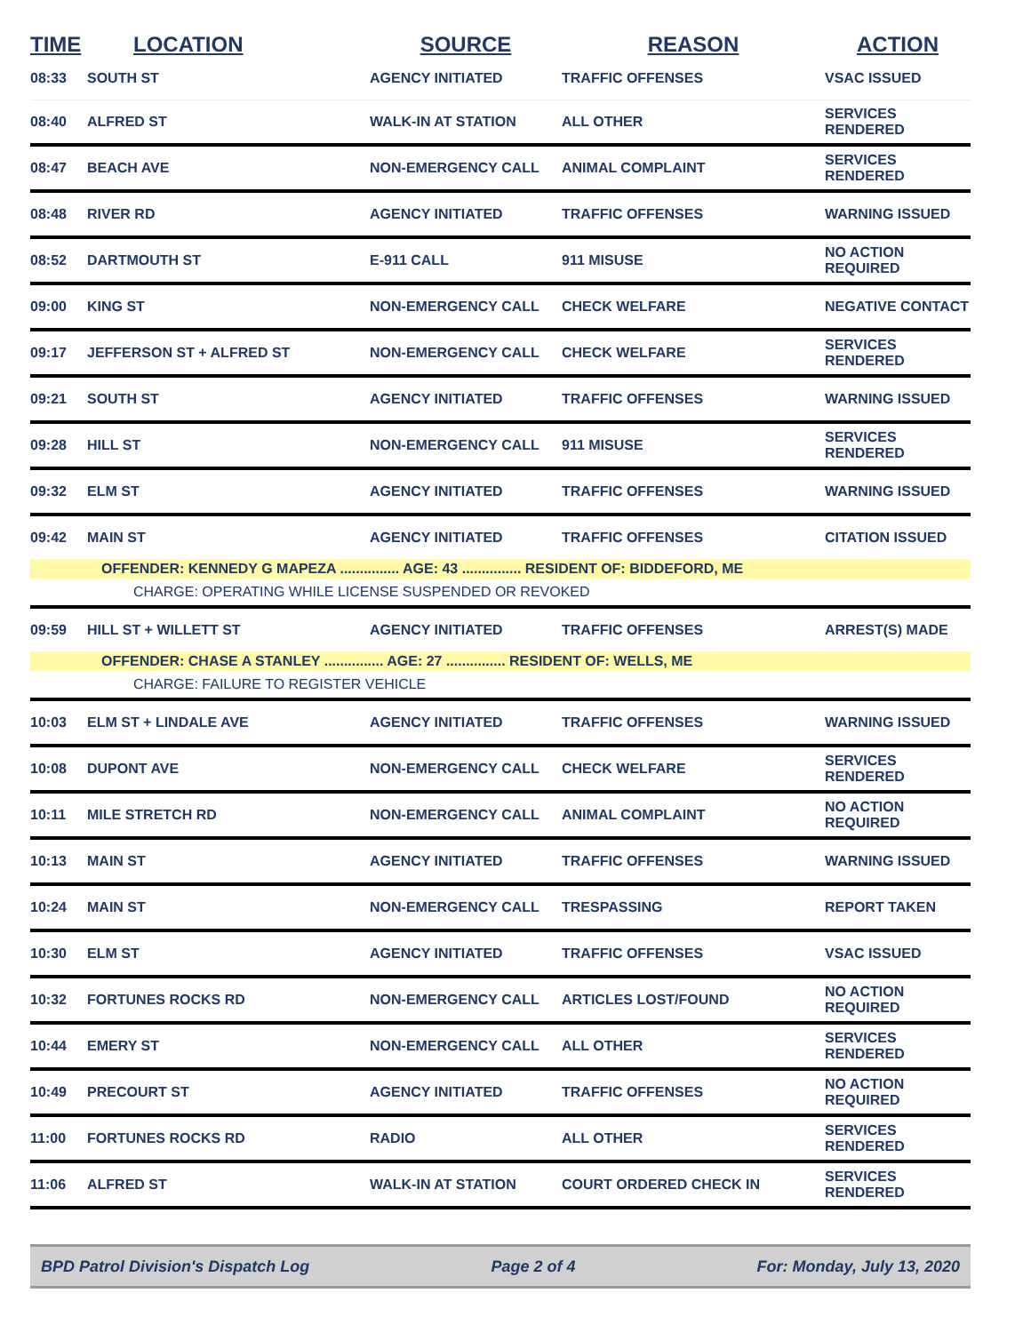| TIME | LOCATION | SOURCE | REASON | ACTION |
| --- | --- | --- | --- | --- |
| 08:33 | SOUTH ST | AGENCY INITIATED | TRAFFIC OFFENSES | VSAC ISSUED |
| 08:40 | ALFRED ST | WALK-IN AT STATION | ALL OTHER | SERVICES RENDERED |
| 08:47 | BEACH AVE | NON-EMERGENCY CALL | ANIMAL COMPLAINT | SERVICES RENDERED |
| 08:48 | RIVER RD | AGENCY INITIATED | TRAFFIC OFFENSES | WARNING ISSUED |
| 08:52 | DARTMOUTH ST | E-911 CALL | 911 MISUSE | NO ACTION REQUIRED |
| 09:00 | KING ST | NON-EMERGENCY CALL | CHECK WELFARE | NEGATIVE CONTACT |
| 09:17 | JEFFERSON ST + ALFRED ST | NON-EMERGENCY CALL | CHECK WELFARE | SERVICES RENDERED |
| 09:21 | SOUTH ST | AGENCY INITIATED | TRAFFIC OFFENSES | WARNING ISSUED |
| 09:28 | HILL ST | NON-EMERGENCY CALL | 911 MISUSE | SERVICES RENDERED |
| 09:32 | ELM ST | AGENCY INITIATED | TRAFFIC OFFENSES | WARNING ISSUED |
| 09:42 | MAIN ST | AGENCY INITIATED | TRAFFIC OFFENSES | CITATION ISSUED |
| OFFENDER: KENNEDY G MAPEZA ............... AGE: 43 ............... RESIDENT OF: BIDDEFORD, ME | | | | |
| CHARGE: OPERATING WHILE LICENSE SUSPENDED OR REVOKED | | | | |
| 09:59 | HILL ST + WILLETT ST | AGENCY INITIATED | TRAFFIC OFFENSES | ARREST(S) MADE |
| OFFENDER: CHASE A STANLEY ............... AGE: 27 ............... RESIDENT OF: WELLS, ME | | | | |
| CHARGE: FAILURE TO REGISTER VEHICLE | | | | |
| 10:03 | ELM ST + LINDALE AVE | AGENCY INITIATED | TRAFFIC OFFENSES | WARNING ISSUED |
| 10:08 | DUPONT AVE | NON-EMERGENCY CALL | CHECK WELFARE | SERVICES RENDERED |
| 10:11 | MILE STRETCH RD | NON-EMERGENCY CALL | ANIMAL COMPLAINT | NO ACTION REQUIRED |
| 10:13 | MAIN ST | AGENCY INITIATED | TRAFFIC OFFENSES | WARNING ISSUED |
| 10:24 | MAIN ST | NON-EMERGENCY CALL | TRESPASSING | REPORT TAKEN |
| 10:30 | ELM ST | AGENCY INITIATED | TRAFFIC OFFENSES | VSAC ISSUED |
| 10:32 | FORTUNES ROCKS RD | NON-EMERGENCY CALL | ARTICLES LOST/FOUND | NO ACTION REQUIRED |
| 10:44 | EMERY ST | NON-EMERGENCY CALL | ALL OTHER | SERVICES RENDERED |
| 10:49 | PRECOURT ST | AGENCY INITIATED | TRAFFIC OFFENSES | NO ACTION REQUIRED |
| 11:00 | FORTUNES ROCKS RD | RADIO | ALL OTHER | SERVICES RENDERED |
| 11:06 | ALFRED ST | WALK-IN AT STATION | COURT ORDERED CHECK IN | SERVICES RENDERED |
BPD Patrol Division's Dispatch Log Page 2 of 4 For: Monday, July 13, 2020